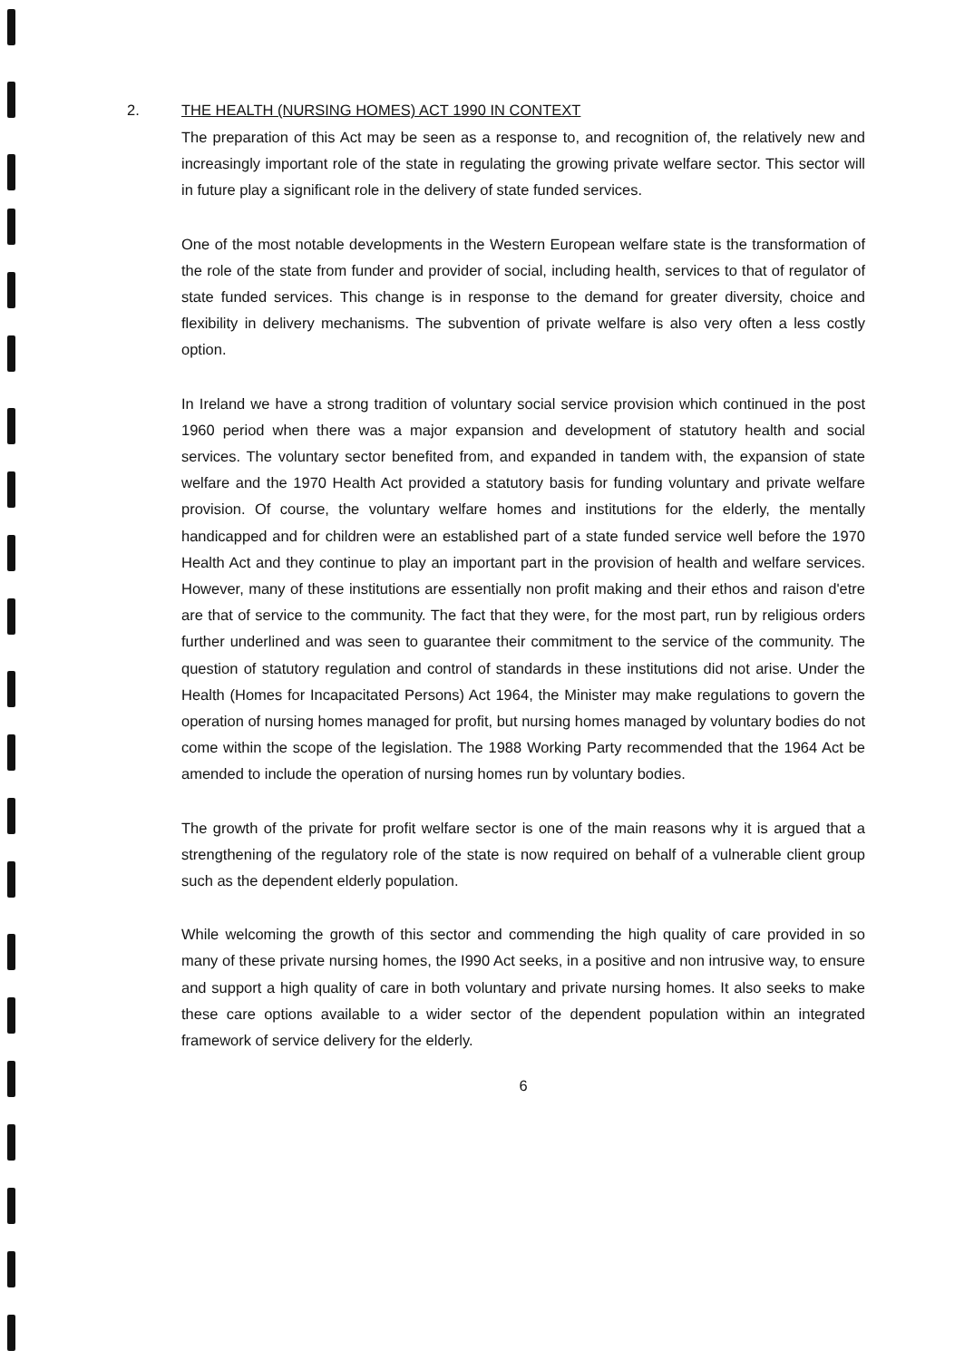2.
THE HEALTH (NURSING HOMES) ACT 1990 IN CONTEXT
The preparation of this Act may be seen as a response to, and recognition of, the relatively new and increasingly important role of the state in regulating the growing private welfare sector. This sector will in future play a significant role in the delivery of state funded services.
One of the most notable developments in the Western European welfare state is the transformation of the role of the state from funder and provider of social, including health, services to that of regulator of state funded services. This change is in response to the demand for greater diversity, choice and flexibility in delivery mechanisms. The subvention of private welfare is also very often a less costly option.
In Ireland we have a strong tradition of voluntary social service provision which continued in the post 1960 period when there was a major expansion and development of statutory health and social services. The voluntary sector benefited from, and expanded in tandem with, the expansion of state welfare and the 1970 Health Act provided a statutory basis for funding voluntary and private welfare provision. Of course, the voluntary welfare homes and institutions for the elderly, the mentally handicapped and for children were an established part of a state funded service well before the 1970 Health Act and they continue to play an important part in the provision of health and welfare services. However, many of these institutions are essentially non profit making and their ethos and raison d'etre are that of service to the community. The fact that they were, for the most part, run by religious orders further underlined and was seen to guarantee their commitment to the service of the community. The question of statutory regulation and control of standards in these institutions did not arise. Under the Health (Homes for Incapacitated Persons) Act 1964, the Minister may make regulations to govern the operation of nursing homes managed for profit, but nursing homes managed by voluntary bodies do not come within the scope of the legislation. The 1988 Working Party recommended that the 1964 Act be amended to include the operation of nursing homes run by voluntary bodies.
The growth of the private for profit welfare sector is one of the main reasons why it is argued that a strengthening of the regulatory role of the state is now required on behalf of a vulnerable client group such as the dependent elderly population.
While welcoming the growth of this sector and commending the high quality of care provided in so many of these private nursing homes, the I990 Act seeks, in a positive and non intrusive way, to ensure and support a high quality of care in both voluntary and private nursing homes. It also seeks to make these care options available to a wider sector of the dependent population within an integrated framework of service delivery for the elderly.
6